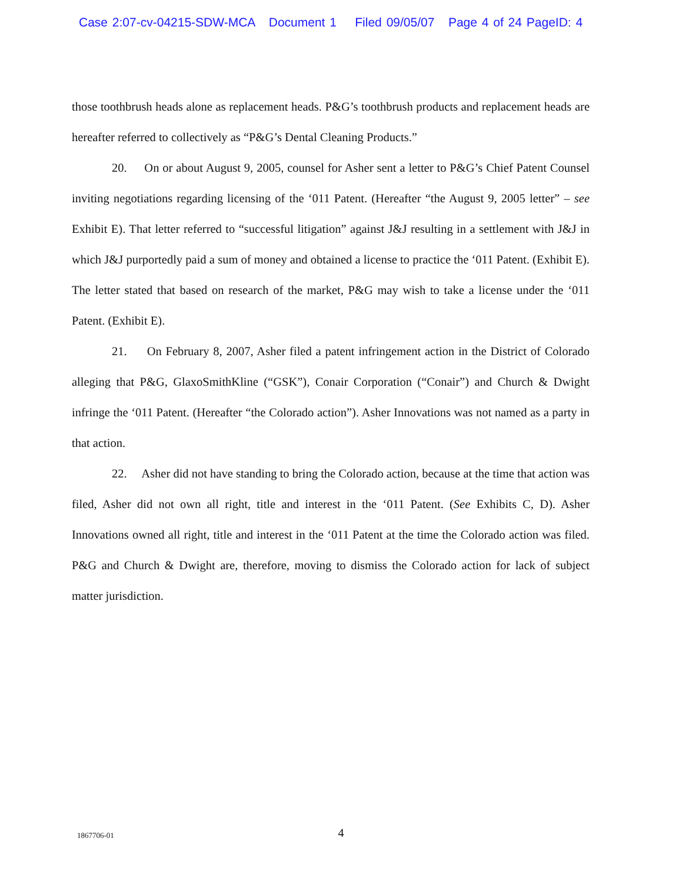Case 2:07-cv-04215-SDW-MCA Document 1 Filed 09/05/07 Page 4 of 24 PageID: 4
those toothbrush heads alone as replacement heads. P&G’s toothbrush products and replacement heads are hereafter referred to collectively as “P&G’s Dental Cleaning Products.”
20. On or about August 9, 2005, counsel for Asher sent a letter to P&G’s Chief Patent Counsel inviting negotiations regarding licensing of the ‘011 Patent. (Hereafter “the August 9, 2005 letter” – see Exhibit E). That letter referred to “successful litigation” against J&J resulting in a settlement with J&J in which J&J purportedly paid a sum of money and obtained a license to practice the ‘011 Patent. (Exhibit E). The letter stated that based on research of the market, P&G may wish to take a license under the ‘011 Patent. (Exhibit E).
21. On February 8, 2007, Asher filed a patent infringement action in the District of Colorado alleging that P&G, GlaxoSmithKline (“GSK”), Conair Corporation (“Conair”) and Church & Dwight infringe the ‘011 Patent. (Hereafter “the Colorado action”). Asher Innovations was not named as a party in that action.
22. Asher did not have standing to bring the Colorado action, because at the time that action was filed, Asher did not own all right, title and interest in the ‘011 Patent. (See Exhibits C, D). Asher Innovations owned all right, title and interest in the ‘011 Patent at the time the Colorado action was filed. P&G and Church & Dwight are, therefore, moving to dismiss the Colorado action for lack of subject matter jurisdiction.
1867706-01
4